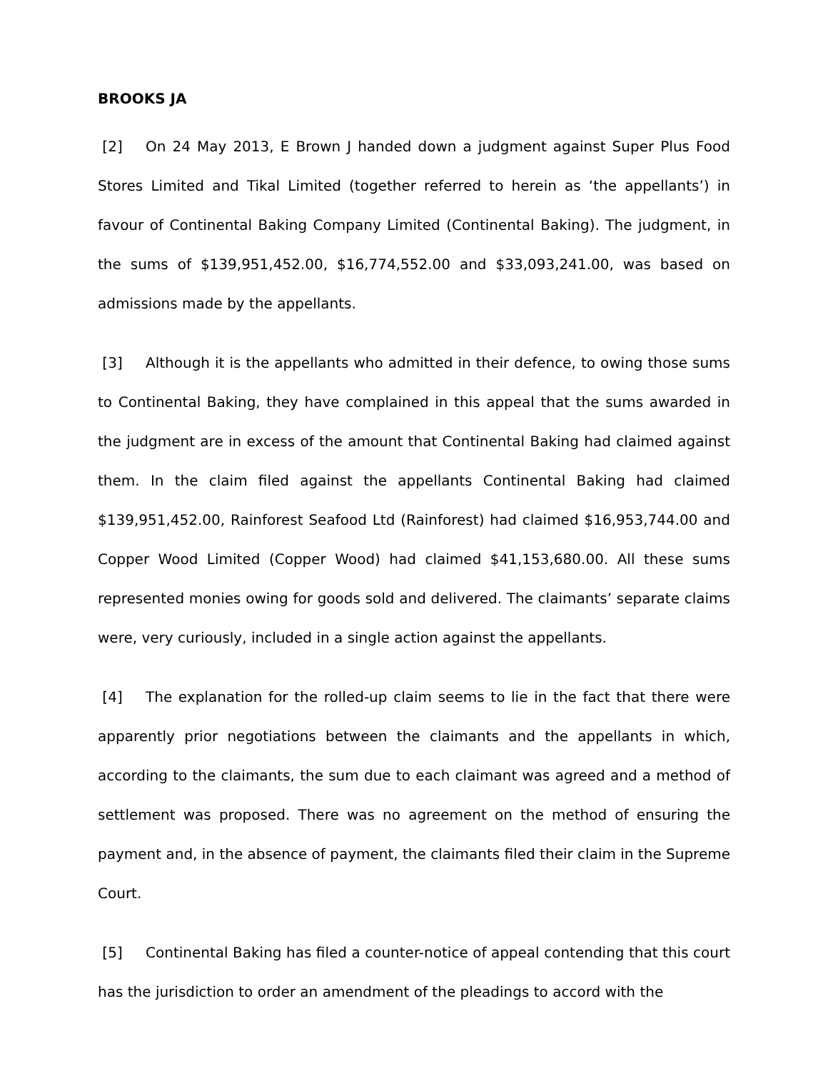BROOKS JA
[2] On 24 May 2013, E Brown J handed down a judgment against Super Plus Food Stores Limited and Tikal Limited (together referred to herein as ‘the appellants’) in favour of Continental Baking Company Limited (Continental Baking). The judgment, in the sums of $139,951,452.00, $16,774,552.00 and $33,093,241.00, was based on admissions made by the appellants.
[3] Although it is the appellants who admitted in their defence, to owing those sums to Continental Baking, they have complained in this appeal that the sums awarded in the judgment are in excess of the amount that Continental Baking had claimed against them. In the claim filed against the appellants Continental Baking had claimed $139,951,452.00, Rainforest Seafood Ltd (Rainforest) had claimed $16,953,744.00 and Copper Wood Limited (Copper Wood) had claimed $41,153,680.00. All these sums represented monies owing for goods sold and delivered. The claimants’ separate claims were, very curiously, included in a single action against the appellants.
[4] The explanation for the rolled-up claim seems to lie in the fact that there were apparently prior negotiations between the claimants and the appellants in which, according to the claimants, the sum due to each claimant was agreed and a method of settlement was proposed. There was no agreement on the method of ensuring the payment and, in the absence of payment, the claimants filed their claim in the Supreme Court.
[5] Continental Baking has filed a counter-notice of appeal contending that this court has the jurisdiction to order an amendment of the pleadings to accord with the